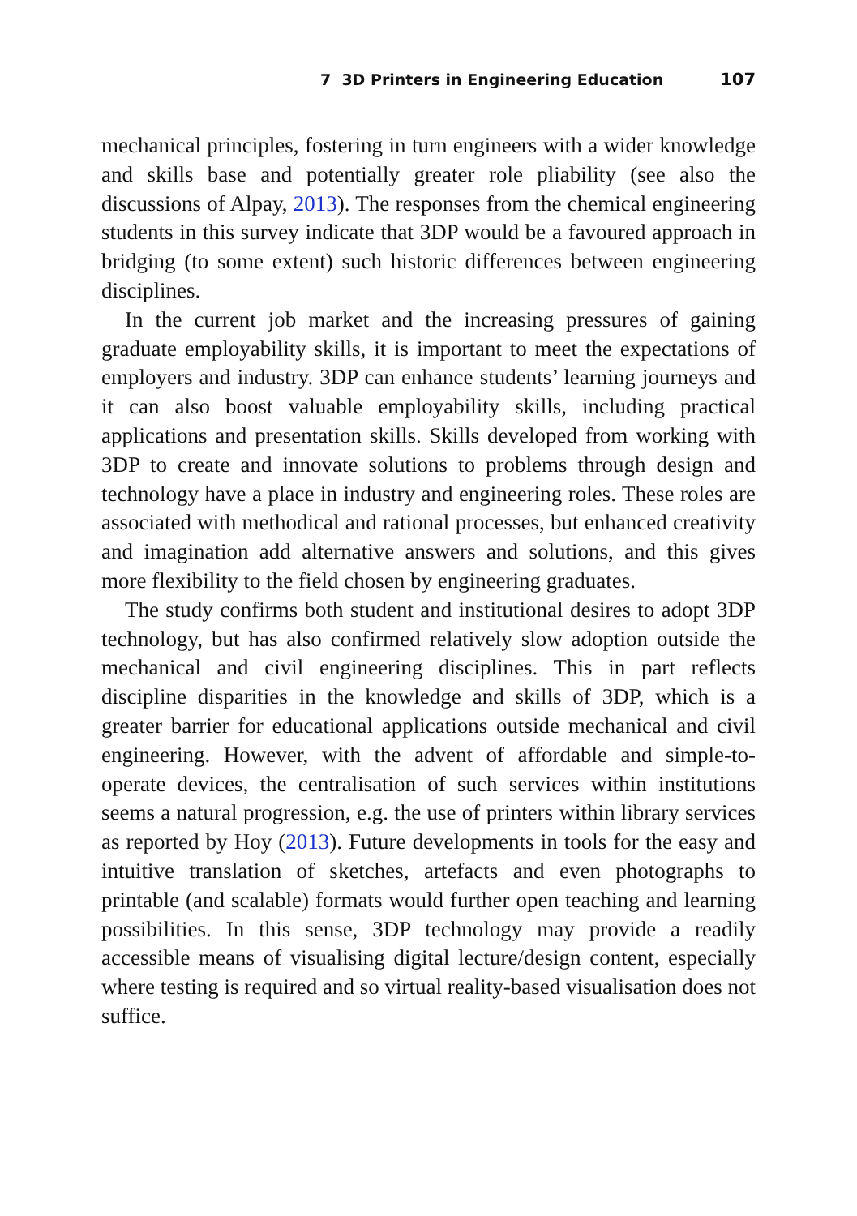7 3D Printers in Engineering Education 107
mechanical principles, fostering in turn engineers with a wider knowledge and skills base and potentially greater role pliability (see also the discussions of Alpay, 2013). The responses from the chemical engineering students in this survey indicate that 3DP would be a favoured approach in bridging (to some extent) such historic differences between engineering disciplines.
In the current job market and the increasing pressures of gaining graduate employability skills, it is important to meet the expectations of employers and industry. 3DP can enhance students’ learning journeys and it can also boost valuable employability skills, including practical applications and presentation skills. Skills developed from working with 3DP to create and innovate solutions to problems through design and technology have a place in industry and engineering roles. These roles are associated with methodical and rational processes, but enhanced creativity and imagination add alternative answers and solutions, and this gives more flexibility to the field chosen by engineering graduates.
The study confirms both student and institutional desires to adopt 3DP technology, but has also confirmed relatively slow adoption outside the mechanical and civil engineering disciplines. This in part reflects discipline disparities in the knowledge and skills of 3DP, which is a greater barrier for educational applications outside mechanical and civil engineering. However, with the advent of affordable and simple-to-operate devices, the centralisation of such services within institutions seems a natural progression, e.g. the use of printers within library services as reported by Hoy (2013). Future developments in tools for the easy and intuitive translation of sketches, artefacts and even photographs to printable (and scalable) formats would further open teaching and learning possibilities. In this sense, 3DP technology may provide a readily accessible means of visualising digital lecture/design content, especially where testing is required and so virtual reality-based visualisation does not suffice.